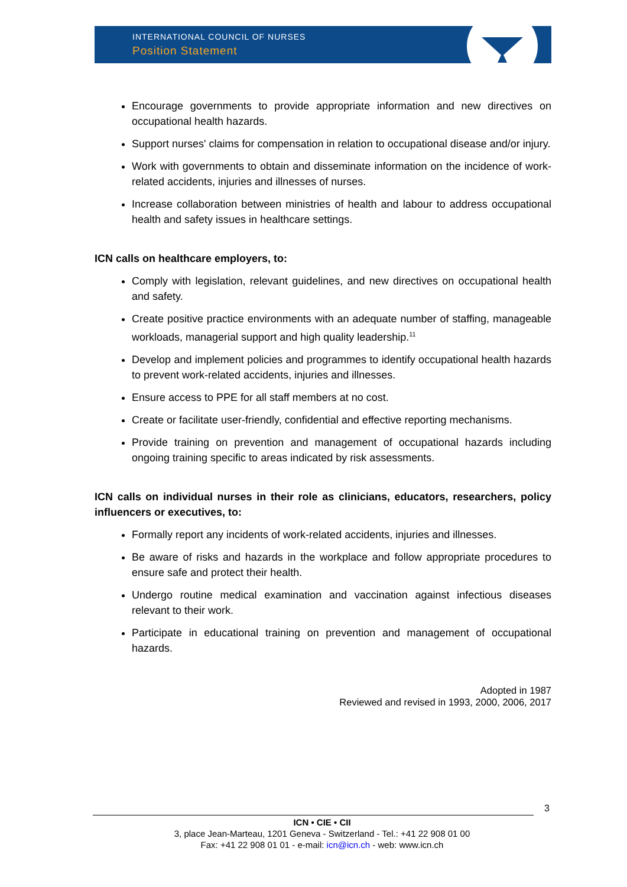INTERNATIONAL COUNCIL OF NURSES
Position Statement
Encourage governments to provide appropriate information and new directives on occupational health hazards.
Support nurses' claims for compensation in relation to occupational disease and/or injury.
Work with governments to obtain and disseminate information on the incidence of work-related accidents, injuries and illnesses of nurses.
Increase collaboration between ministries of health and labour to address occupational health and safety issues in healthcare settings.
ICN calls on healthcare employers, to:
Comply with legislation, relevant guidelines, and new directives on occupational health and safety.
Create positive practice environments with an adequate number of staffing, manageable workloads, managerial support and high quality leadership.<sup>11</sup>
Develop and implement policies and programmes to identify occupational health hazards to prevent work-related accidents, injuries and illnesses.
Ensure access to PPE for all staff members at no cost.
Create or facilitate user-friendly, confidential and effective reporting mechanisms.
Provide training on prevention and management of occupational hazards including ongoing training specific to areas indicated by risk assessments.
ICN calls on individual nurses in their role as clinicians, educators, researchers, policy influencers or executives, to:
Formally report any incidents of work-related accidents, injuries and illnesses.
Be aware of risks and hazards in the workplace and follow appropriate procedures to ensure safe and protect their health.
Undergo routine medical examination and vaccination against infectious diseases relevant to their work.
Participate in educational training on prevention and management of occupational hazards.
Adopted in 1987
Reviewed and revised in 1993, 2000, 2006, 2017
3
ICN • CIE • CII
3, place Jean-Marteau, 1201 Geneva - Switzerland - Tel.: +41 22 908 01 00
Fax: +41 22 908 01 01 - e-mail: icn@icn.ch - web: www.icn.ch